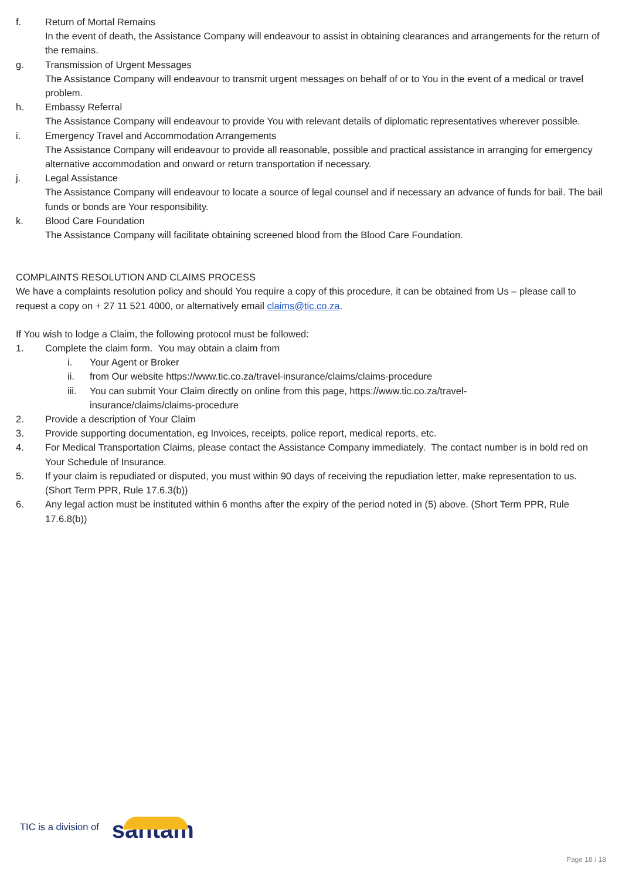f. Return of Mortal Remains
In the event of death, the Assistance Company will endeavour to assist in obtaining clearances and arrangements for the return of the remains.
g. Transmission of Urgent Messages
The Assistance Company will endeavour to transmit urgent messages on behalf of or to You in the event of a medical or travel problem.
h. Embassy Referral
The Assistance Company will endeavour to provide You with relevant details of diplomatic representatives wherever possible.
i. Emergency Travel and Accommodation Arrangements
The Assistance Company will endeavour to provide all reasonable, possible and practical assistance in arranging for emergency alternative accommodation and onward or return transportation if necessary.
j. Legal Assistance
The Assistance Company will endeavour to locate a source of legal counsel and if necessary an advance of funds for bail. The bail funds or bonds are Your responsibility.
k. Blood Care Foundation
The Assistance Company will facilitate obtaining screened blood from the Blood Care Foundation.
COMPLAINTS RESOLUTION AND CLAIMS PROCESS
We have a complaints resolution policy and should You require a copy of this procedure, it can be obtained from Us – please call to request a copy on + 27 11 521 4000, or alternatively email claims@tic.co.za.
If You wish to lodge a Claim, the following protocol must be followed:
1. Complete the claim form. You may obtain a claim from
i. Your Agent or Broker
ii. from Our website https://www.tic.co.za/travel-insurance/claims/claims-procedure
iii.
You can submit Your Claim directly on online from this page, https://www.tic.co.za/travel-
insurance/claims/claims-procedure
2. Provide a description of Your Claim
3. Provide supporting documentation, eg Invoices, receipts, police report, medical reports, etc.
4. For Medical Transportation Claims, please contact the Assistance Company immediately. The contact number is in bold red on Your Schedule of Insurance.
5. If your claim is repudiated or disputed, you must within 90 days of receiving the repudiation letter, make representation to us. (Short Term PPR, Rule 17.6.3(b))
6. Any legal action must be instituted within 6 months after the expiry of the period noted in (5) above. (Short Term PPR, Rule 17.6.8(b))
TIC is a division of santam
Page 18 / 18